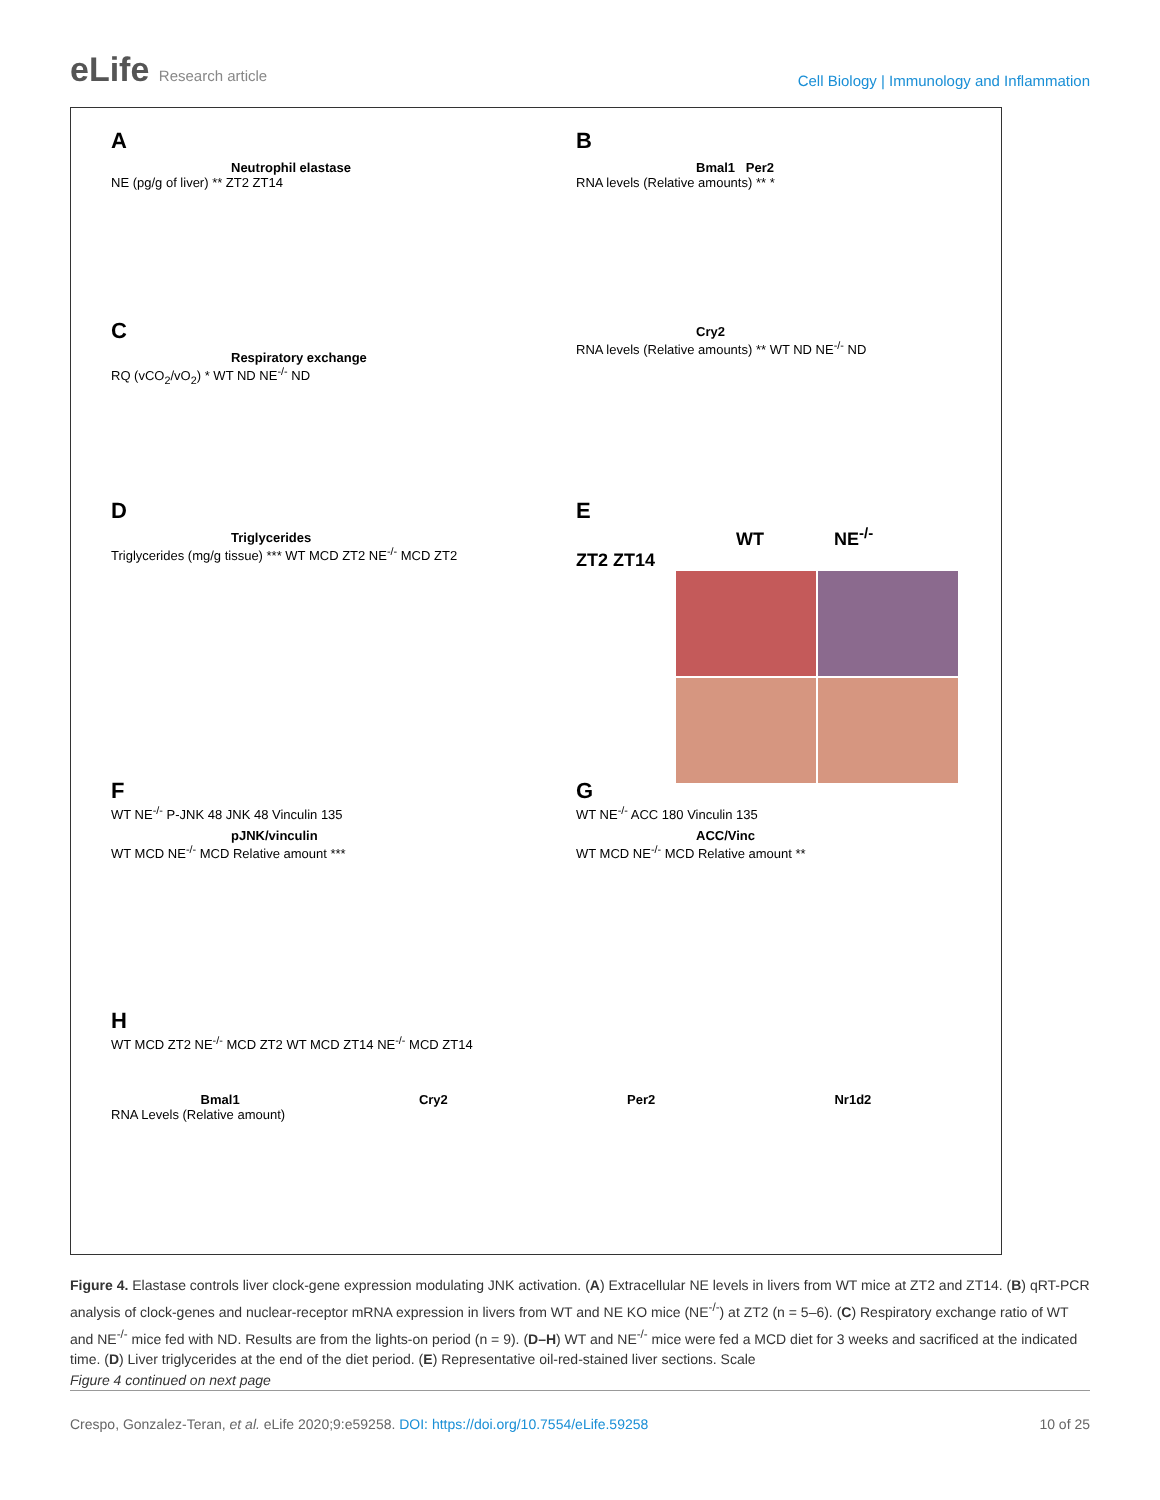eLife Research article
Cell Biology | Immunology and Inflammation
A
Neutrophil elastase
NE (pg/g of liver) ** ZT2 ZT14
B
Bmal1 Per2
RNA levels (Relative amounts) ** *
C
Respiratory exchange
RQ (vCO<sub>2</sub>/vO<sub>2</sub>) * WT ND NE<sup>-/-</sup> ND
Cry2
RNA levels (Relative amounts) ** WT ND NE<sup>-/-</sup> ND
D
Triglycerides
Triglycerides (mg/g tissue) *** WT MCD ZT2 NE<sup>-/-</sup> MCD ZT2
E
WT NE<sup>-/-</sup>
ZT2 ZT14
F
WT NE<sup>-/-</sup> P-JNK 48 JNK 48 Vinculin 135
pJNK/vinculin
WT MCD NE<sup>-/-</sup> MCD Relative amount ***
G
WT NE<sup>-/-</sup> ACC 180 Vinculin 135
ACC/Vinc
WT MCD NE<sup>-/-</sup> MCD Relative amount **
H
WT MCD ZT2 NE<sup>-/-</sup> MCD ZT2 WT MCD ZT14 NE<sup>-/-</sup> MCD ZT14
Bmal1 Cry2 Per2 Nr1d2
RNA Levels (Relative amount)
Figure 4. Elastase controls liver clock-gene expression modulating JNK activation. (A) Extracellular NE levels in livers from WT mice at ZT2 and ZT14. (B) qRT-PCR analysis of clock-genes and nuclear-receptor mRNA expression in livers from WT and NE KO mice (NE<sup>-/-</sup>) at ZT2 (n = 5–6). (C) Respiratory exchange ratio of WT and NE<sup>-/-</sup> mice fed with ND. Results are from the lights-on period (n = 9). (D–H) WT and NE<sup>-/-</sup> mice were fed a MCD diet for 3 weeks and sacrificed at the indicated time. (D) Liver triglycerides at the end of the diet period. (E) Representative oil-red-stained liver sections. Scale
Figure 4 continued on next page
Crespo, Gonzalez-Teran, et al. eLife 2020;9:e59258. DOI: https://doi.org/10.7554/eLife.59258 10 of 25